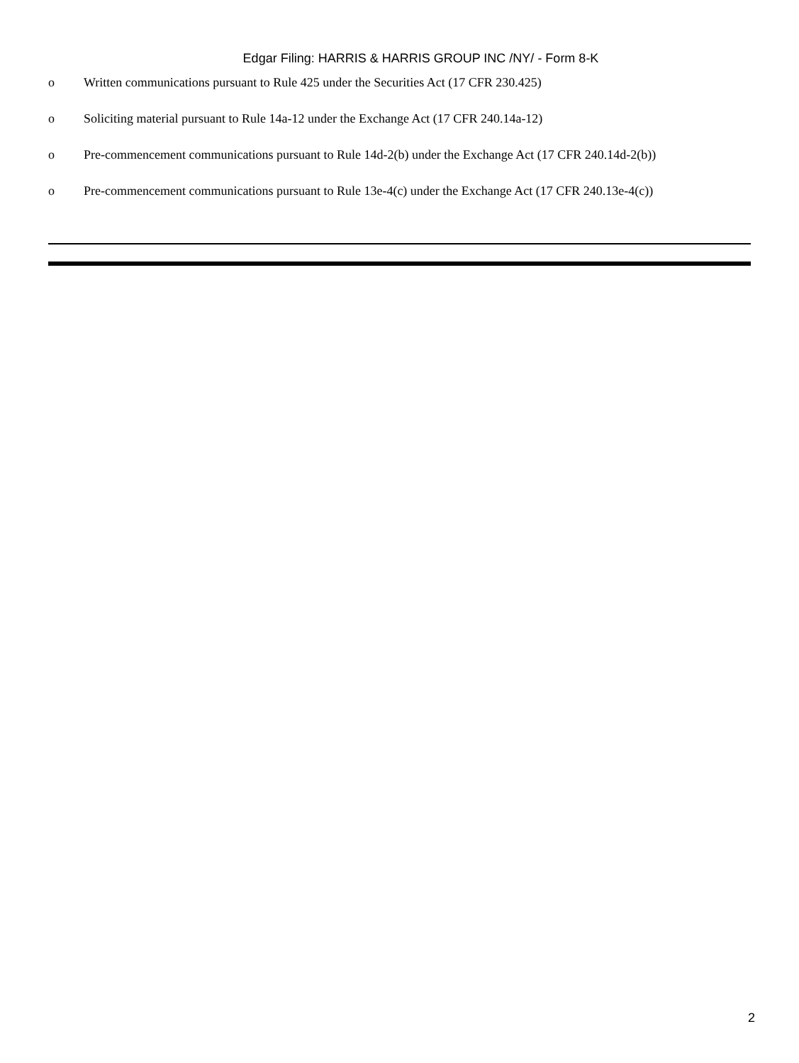Edgar Filing: HARRIS & HARRIS GROUP INC /NY/ - Form 8-K
o Written communications pursuant to Rule 425 under the Securities Act (17 CFR 230.425)
o Soliciting material pursuant to Rule 14a-12 under the Exchange Act (17 CFR 240.14a-12)
o Pre-commencement communications pursuant to Rule 14d-2(b) under the Exchange Act (17 CFR 240.14d-2(b))
o Pre-commencement communications pursuant to Rule 13e-4(c) under the Exchange Act (17 CFR 240.13e-4(c))
2